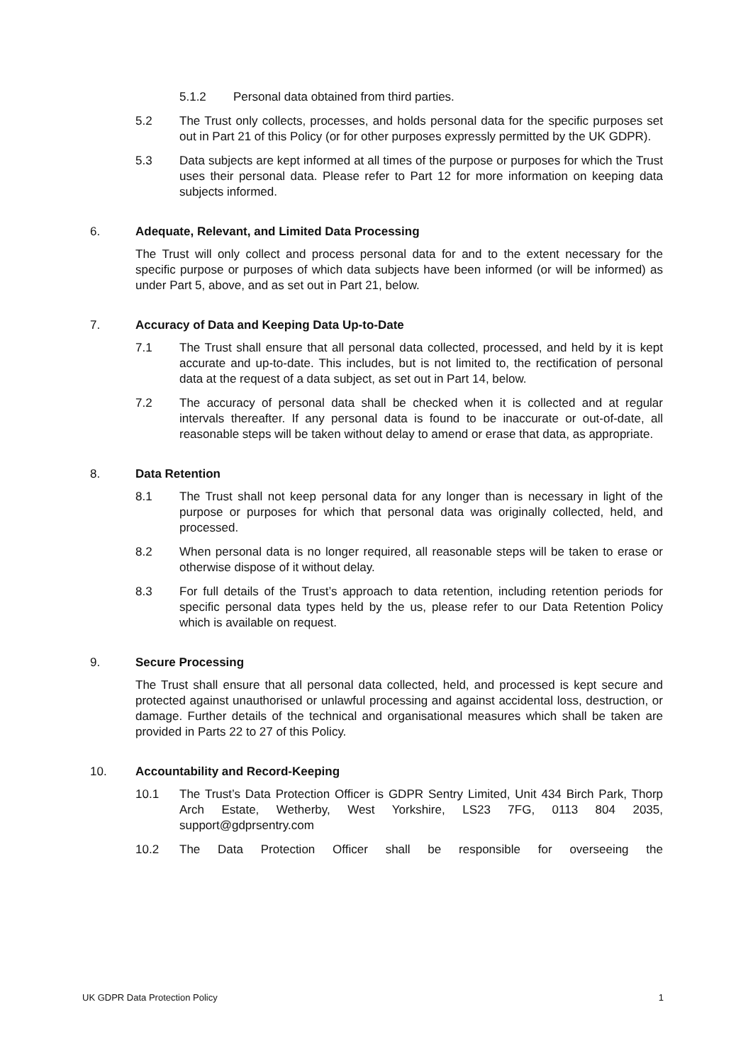5.1.2 Personal data obtained from third parties.
5.2 The Trust only collects, processes, and holds personal data for the specific purposes set out in Part 21 of this Policy (or for other purposes expressly permitted by the UK GDPR).
5.3 Data subjects are kept informed at all times of the purpose or purposes for which the Trust uses their personal data. Please refer to Part 12 for more information on keeping data subjects informed.
6. Adequate, Relevant, and Limited Data Processing
The Trust will only collect and process personal data for and to the extent necessary for the specific purpose or purposes of which data subjects have been informed (or will be informed) as under Part 5, above, and as set out in Part 21, below.
7. Accuracy of Data and Keeping Data Up-to-Date
7.1 The Trust shall ensure that all personal data collected, processed, and held by it is kept accurate and up-to-date. This includes, but is not limited to, the rectification of personal data at the request of a data subject, as set out in Part 14, below.
7.2 The accuracy of personal data shall be checked when it is collected and at regular intervals thereafter. If any personal data is found to be inaccurate or out-of-date, all reasonable steps will be taken without delay to amend or erase that data, as appropriate.
8. Data Retention
8.1 The Trust shall not keep personal data for any longer than is necessary in light of the purpose or purposes for which that personal data was originally collected, held, and processed.
8.2 When personal data is no longer required, all reasonable steps will be taken to erase or otherwise dispose of it without delay.
8.3 For full details of the Trust’s approach to data retention, including retention periods for specific personal data types held by the us, please refer to our Data Retention Policy which is available on request.
9. Secure Processing
The Trust shall ensure that all personal data collected, held, and processed is kept secure and protected against unauthorised or unlawful processing and against accidental loss, destruction, or damage. Further details of the technical and organisational measures which shall be taken are provided in Parts 22 to 27 of this Policy.
10. Accountability and Record-Keeping
10.1 The Trust’s Data Protection Officer is GDPR Sentry Limited, Unit 434 Birch Park, Thorp Arch Estate, Wetherby, West Yorkshire, LS23 7FG, 0113 804 2035, support@gdprsentry.com
10.2 The Data Protection Officer shall be responsible for overseeing the
UK GDPR Data Protection Policy 1